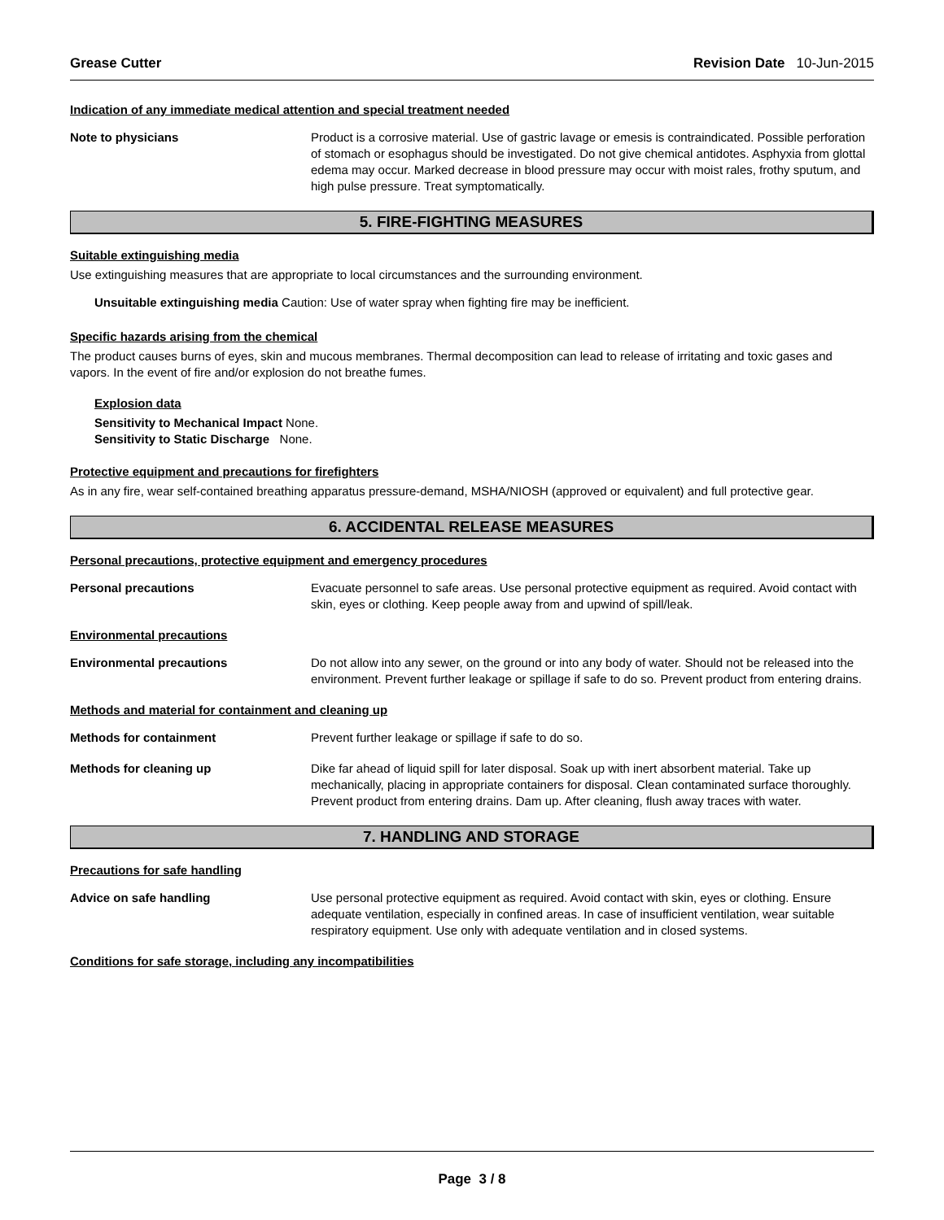Grease Cutter Revision Date 10-Jun-2015
Indication of any immediate medical attention and special treatment needed
Note to physicians Product is a corrosive material. Use of gastric lavage or emesis is contraindicated. Possible perforation of stomach or esophagus should be investigated. Do not give chemical antidotes. Asphyxia from glottal edema may occur. Marked decrease in blood pressure may occur with moist rales, frothy sputum, and high pulse pressure. Treat symptomatically.
5. FIRE-FIGHTING MEASURES
Suitable extinguishing media
Use extinguishing measures that are appropriate to local circumstances and the surrounding environment.
Unsuitable extinguishing media Caution: Use of water spray when fighting fire may be inefficient.
Specific hazards arising from the chemical
The product causes burns of eyes, skin and mucous membranes. Thermal decomposition can lead to release of irritating and toxic gases and vapors. In the event of fire and/or explosion do not breathe fumes.
Explosion data
Sensitivity to Mechanical Impact None.
Sensitivity to Static Discharge None.
Protective equipment and precautions for firefighters
As in any fire, wear self-contained breathing apparatus pressure-demand, MSHA/NIOSH (approved or equivalent) and full protective gear.
6. ACCIDENTAL RELEASE MEASURES
Personal precautions, protective equipment and emergency procedures
Personal precautions Evacuate personnel to safe areas. Use personal protective equipment as required. Avoid contact with skin, eyes or clothing. Keep people away from and upwind of spill/leak.
Environmental precautions
Environmental precautions Do not allow into any sewer, on the ground or into any body of water. Should not be released into the environment. Prevent further leakage or spillage if safe to do so. Prevent product from entering drains.
Methods and material for containment and cleaning up
Methods for containment Prevent further leakage or spillage if safe to do so.
Methods for cleaning up Dike far ahead of liquid spill for later disposal. Soak up with inert absorbent material. Take up mechanically, placing in appropriate containers for disposal. Clean contaminated surface thoroughly. Prevent product from entering drains. Dam up. After cleaning, flush away traces with water.
7. HANDLING AND STORAGE
Precautions for safe handling
Advice on safe handling Use personal protective equipment as required. Avoid contact with skin, eyes or clothing. Ensure adequate ventilation, especially in confined areas. In case of insufficient ventilation, wear suitable respiratory equipment. Use only with adequate ventilation and in closed systems.
Conditions for safe storage, including any incompatibilities
Page 3 / 8